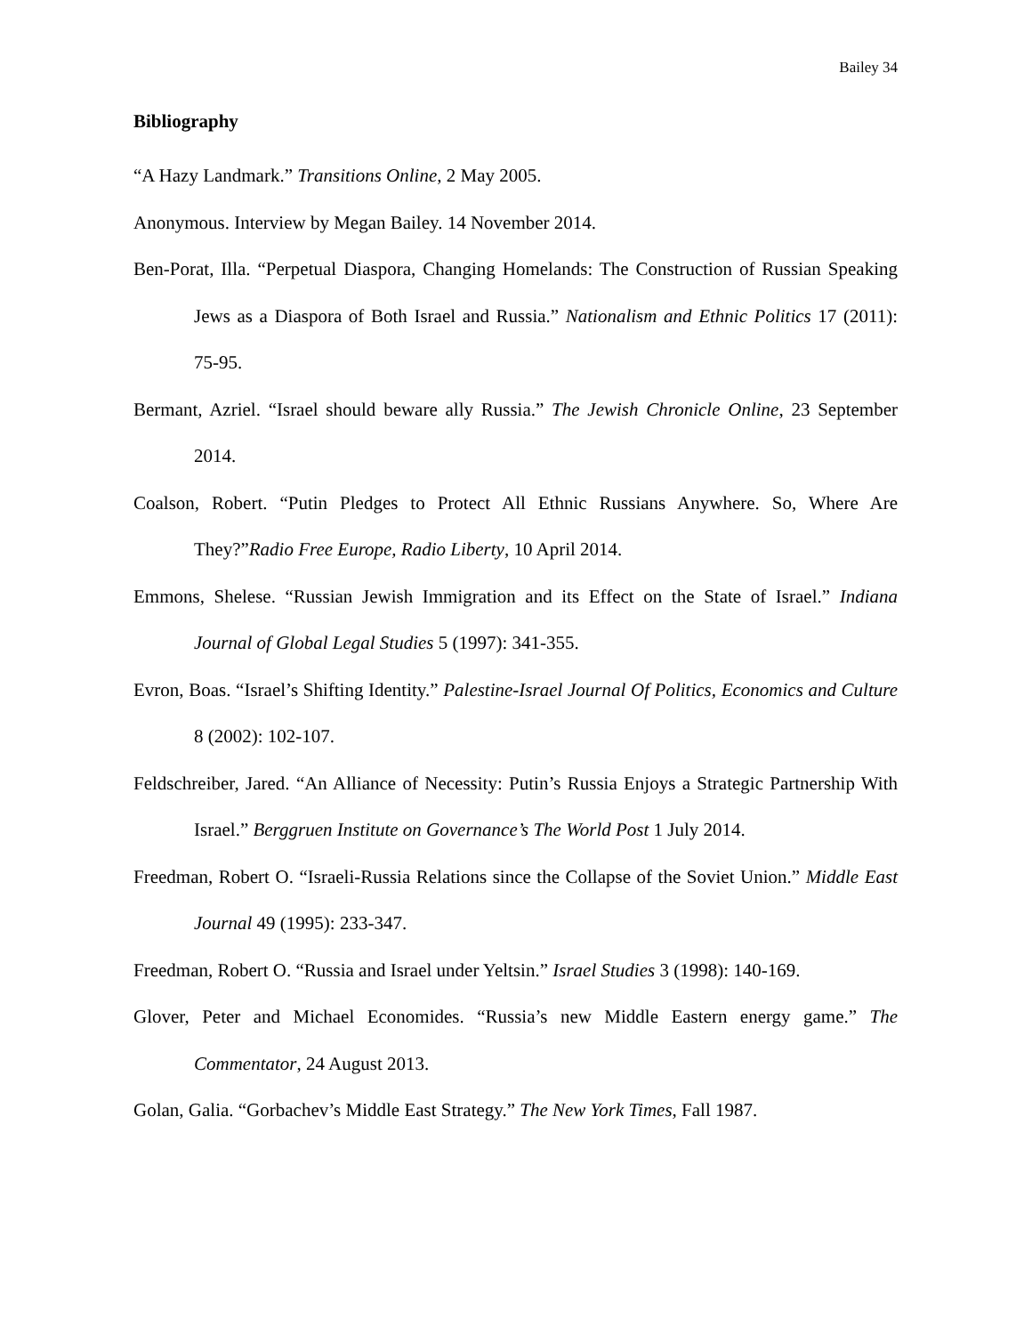Bailey 34
Bibliography
“A Hazy Landmark.” Transitions Online, 2 May 2005.
Anonymous. Interview by Megan Bailey. 14 November 2014.
Ben-Porat, Illa. “Perpetual Diaspora, Changing Homelands: The Construction of Russian Speaking Jews as a Diaspora of Both Israel and Russia.” Nationalism and Ethnic Politics 17 (2011): 75-95.
Bermant, Azriel. “Israel should beware ally Russia.” The Jewish Chronicle Online, 23 September 2014.
Coalson, Robert. “Putin Pledges to Protect All Ethnic Russians Anywhere. So, Where Are They?”Radio Free Europe, Radio Liberty, 10 April 2014.
Emmons, Shelese. “Russian Jewish Immigration and its Effect on the State of Israel.” Indiana Journal of Global Legal Studies 5 (1997): 341-355.
Evron, Boas. “Israel’s Shifting Identity.” Palestine-Israel Journal Of Politics, Economics and Culture 8 (2002): 102-107.
Feldschreiber, Jared. “An Alliance of Necessity: Putin’s Russia Enjoys a Strategic Partnership With Israel.” Berggruen Institute on Governance’s The World Post 1 July 2014.
Freedman, Robert O. “Israeli-Russia Relations since the Collapse of the Soviet Union.” Middle East Journal 49 (1995): 233-347.
Freedman, Robert O. “Russia and Israel under Yeltsin.” Israel Studies 3 (1998): 140-169.
Glover, Peter and Michael Economides. “Russia’s new Middle Eastern energy game.” The Commentator, 24 August 2013.
Golan, Galia. “Gorbachev’s Middle East Strategy.” The New York Times, Fall 1987.